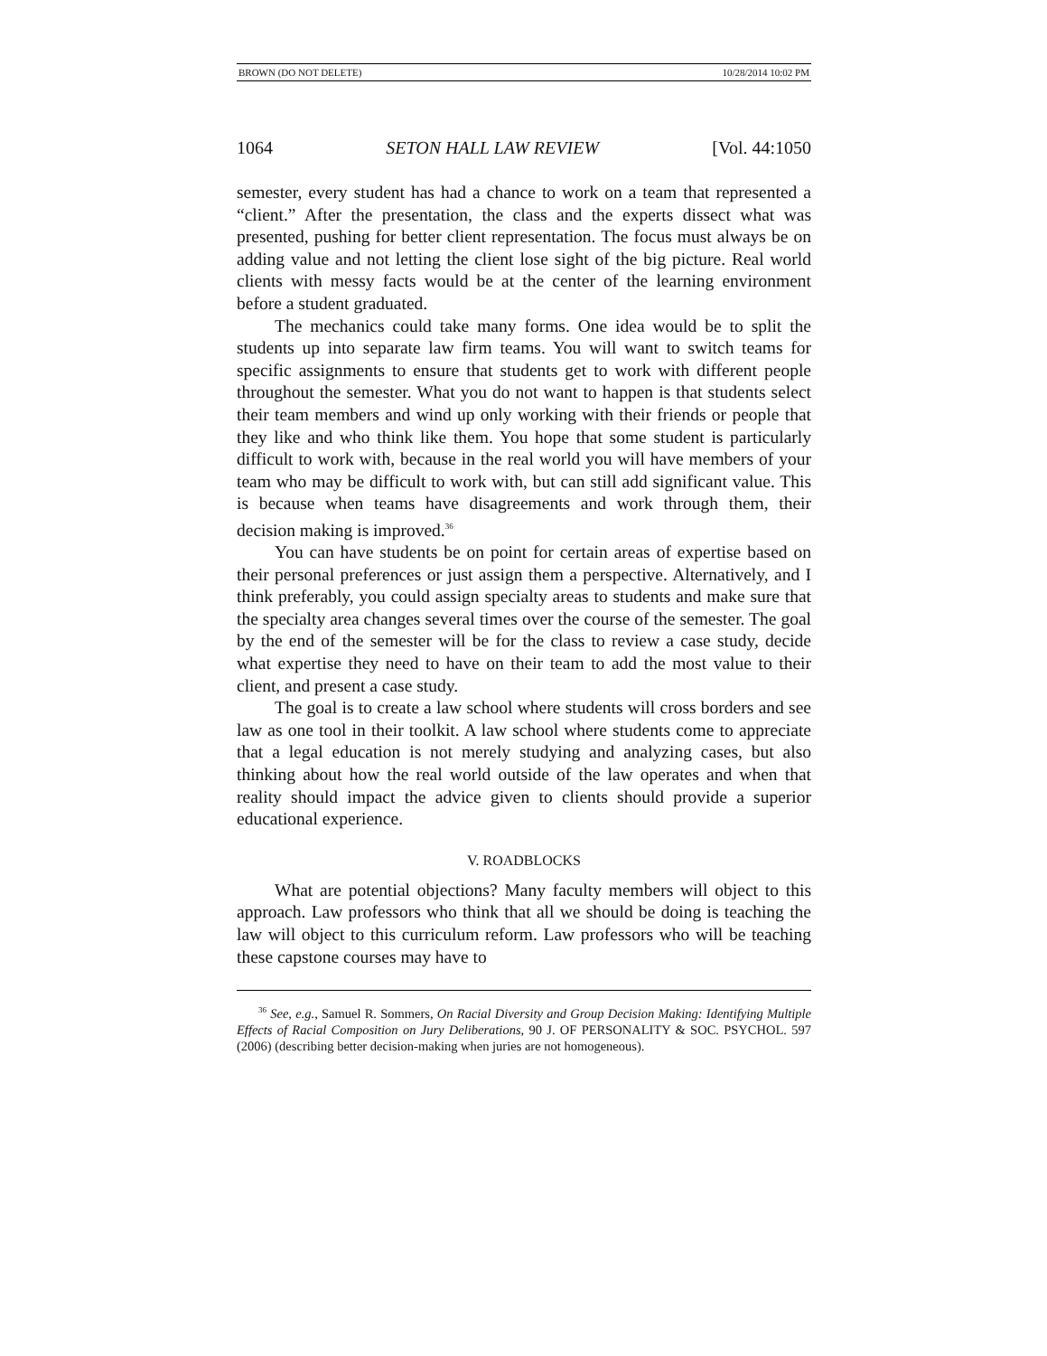BROWN (DO NOT DELETE) 10/28/2014 10:02 PM
1064 SETON HALL LAW REVIEW [Vol. 44:1050
semester, every student has had a chance to work on a team that represented a “client.” After the presentation, the class and the experts dissect what was presented, pushing for better client representation. The focus must always be on adding value and not letting the client lose sight of the big picture. Real world clients with messy facts would be at the center of the learning environment before a student graduated.
The mechanics could take many forms. One idea would be to split the students up into separate law firm teams. You will want to switch teams for specific assignments to ensure that students get to work with different people throughout the semester. What you do not want to happen is that students select their team members and wind up only working with their friends or people that they like and who think like them. You hope that some student is particularly difficult to work with, because in the real world you will have members of your team who may be difficult to work with, but can still add significant value. This is because when teams have disagreements and work through them, their decision making is improved.<sup>36</sup>
You can have students be on point for certain areas of expertise based on their personal preferences or just assign them a perspective. Alternatively, and I think preferably, you could assign specialty areas to students and make sure that the specialty area changes several times over the course of the semester. The goal by the end of the semester will be for the class to review a case study, decide what expertise they need to have on their team to add the most value to their client, and present a case study.
The goal is to create a law school where students will cross borders and see law as one tool in their toolkit. A law school where students come to appreciate that a legal education is not merely studying and analyzing cases, but also thinking about how the real world outside of the law operates and when that reality should impact the advice given to clients should provide a superior educational experience.
V. ROADBLOCKS
What are potential objections? Many faculty members will object to this approach. Law professors who think that all we should be doing is teaching the law will object to this curriculum reform. Law professors who will be teaching these capstone courses may have to
<sup>36</sup> See, e.g., Samuel R. Sommers, On Racial Diversity and Group Decision Making: Identifying Multiple Effects of Racial Composition on Jury Deliberations, 90 J. OF PERSONALITY & SOC. PSYCHOL. 597 (2006) (describing better decision-making when juries are not homogeneous).